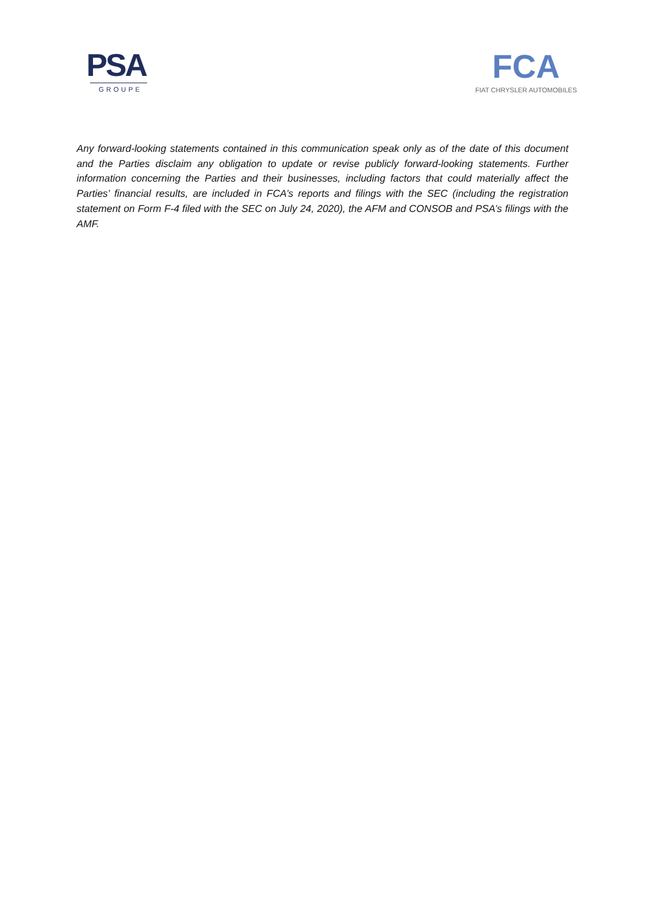PSA
GROUPE
FCA
FIAT CHRYSLER AUTOMOBILES
Any forward-looking statements contained in this communication speak only as of the date of this document and the Parties disclaim any obligation to update or revise publicly forward-looking statements. Further information concerning the Parties and their businesses, including factors that could materially affect the Parties’ financial results, are included in FCA’s reports and filings with the SEC (including the registration statement on Form F-4 filed with the SEC on July 24, 2020), the AFM and CONSOB and PSA’s filings with the AMF.